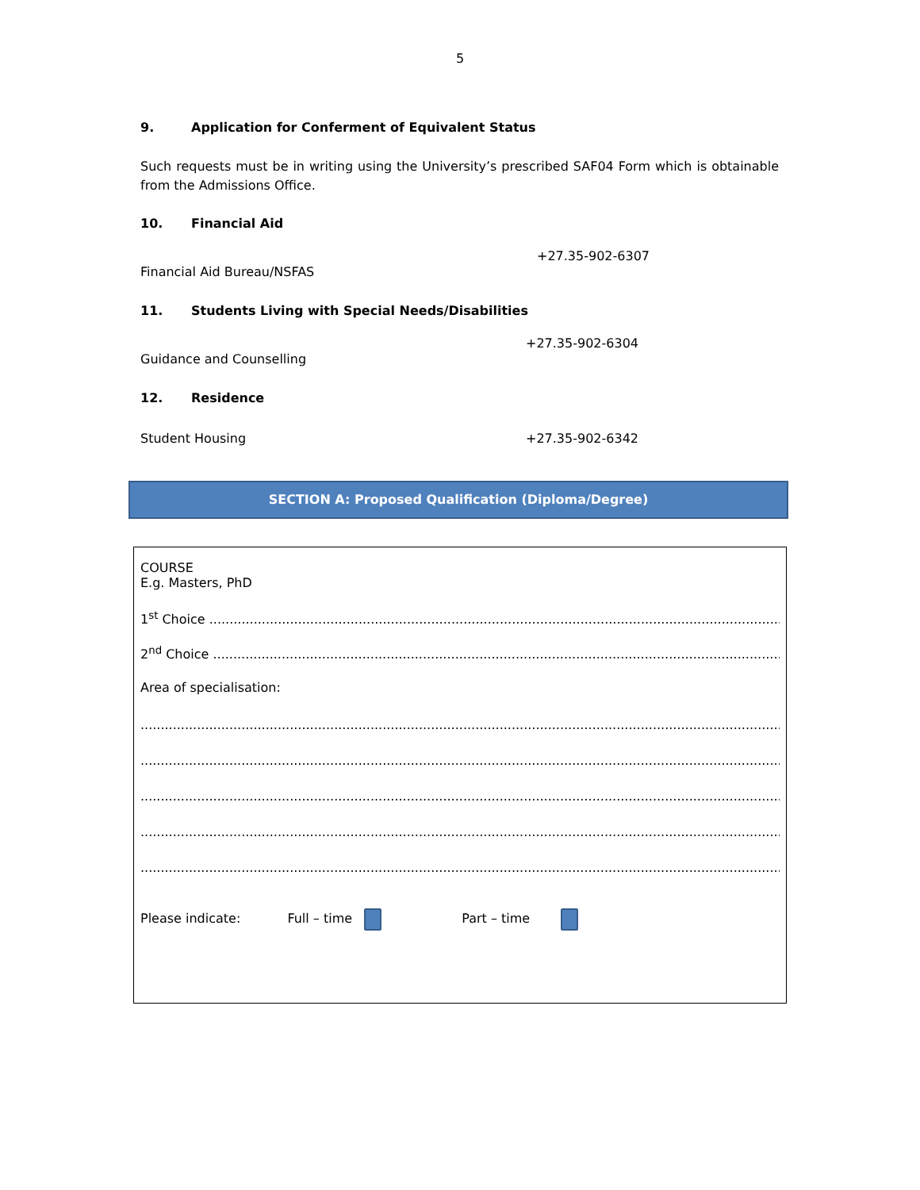5
9. Application for Conferment of Equivalent Status
Such requests must be in writing using the University’s prescribed SAF04 Form which is obtainable from the Admissions Office.
10. Financial Aid
Financial Aid Bureau/NSFAS
+27.35-902-6307
11. Students Living with Special Needs/Disabilities
Guidance and Counselling
+27.35-902-6304
12. Residence
Student Housing +27.35-902-6342
SECTION A: Proposed Qualification (Diploma/Degree)
COURSE
E.g. Masters, PhD
1<sup>st</sup> Choice ..............................................................................................................................................................
2<sup>nd</sup> Choice ..............................................................................................................................................................
Area of specialisation:
..................................................................................................................................................................................
..................................................................................................................................................................................
..................................................................................................................................................................................
..................................................................................................................................................................................
..................................................................................................................................................................................
Please indicate: Full – time Part – time